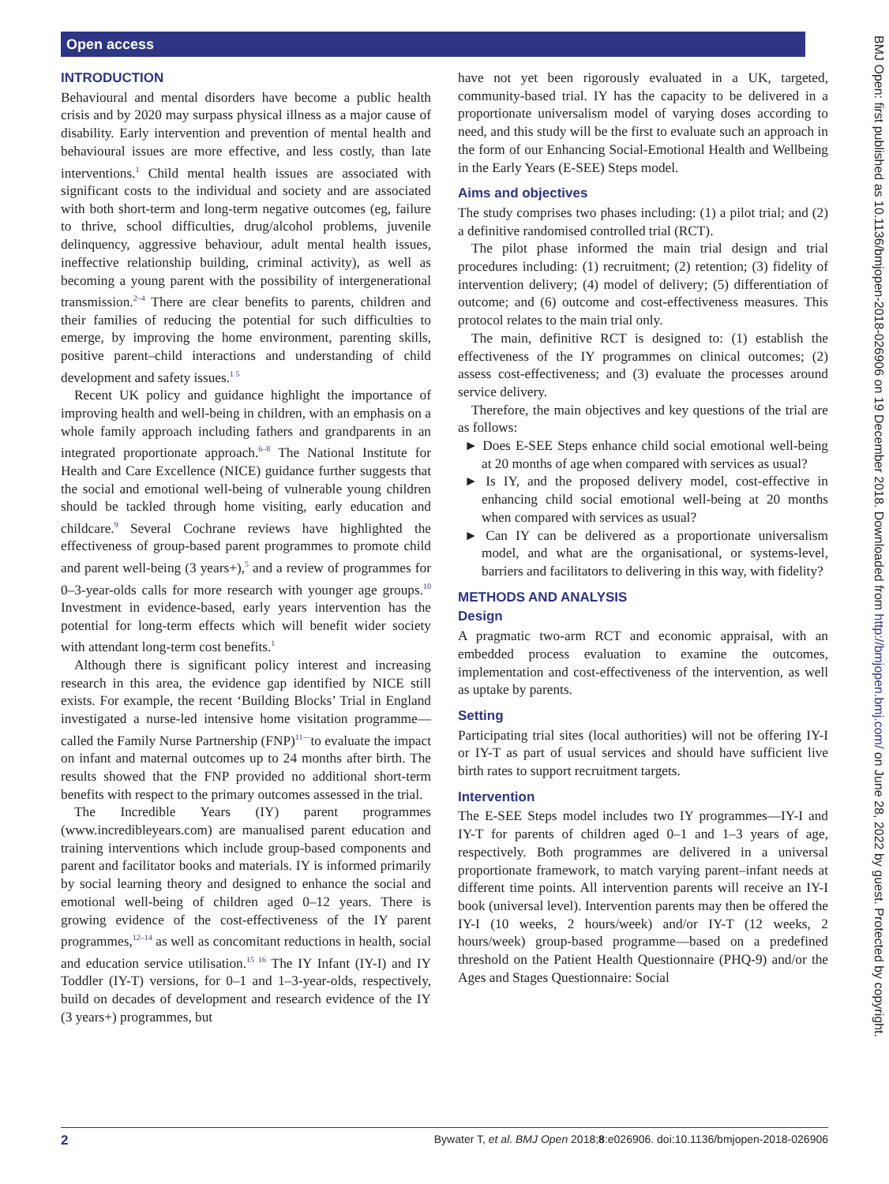Open access
BMJ Open: first published as 10.1136/bmjopen-2018-026906 on 19 December 2018. Downloaded from http://bmjopen.bmj.com/ on June 28, 2022 by guest. Protected by copyright.
INTRODUCTION
Behavioural and mental disorders have become a public health crisis and by 2020 may surpass physical illness as a major cause of disability. Early intervention and prevention of mental health and behavioural issues are more effective, and less costly, than late interventions.<sup>1</sup> Child mental health issues are associated with significant costs to the individual and society and are associated with both short-term and long-term negative outcomes (eg, failure to thrive, school difficulties, drug/alcohol problems, juvenile delinquency, aggressive behaviour, adult mental health issues, ineffective relationship building, criminal activity), as well as becoming a young parent with the possibility of intergenerational transmission.<sup>2–4</sup> There are clear benefits to parents, children and their families of reducing the potential for such difficulties to emerge, by improving the home environment, parenting skills, positive parent–child interactions and understanding of child development and safety issues.<sup>1 5</sup>
Recent UK policy and guidance highlight the importance of improving health and well-being in children, with an emphasis on a whole family approach including fathers and grandparents in an integrated proportionate approach.<sup>6–8</sup> The National Institute for Health and Care Excellence (NICE) guidance further suggests that the social and emotional well-being of vulnerable young children should be tackled through home visiting, early education and childcare.<sup>9</sup> Several Cochrane reviews have highlighted the effectiveness of group-based parent programmes to promote child and parent well-being (3 years+),<sup>5</sup> and a review of programmes for 0–3-year-olds calls for more research with younger age groups.<sup>10</sup> Investment in evidence-based, early years intervention has the potential for long-term effects which will benefit wider society with attendant long-term cost benefits.<sup>1</sup>
Although there is significant policy interest and increasing research in this area, the evidence gap identified by NICE still exists. For example, the recent ‘Building Blocks’ Trial in England investigated a nurse-led intensive home visitation programme—called the Family Nurse Partnership (FNP)<sup>11—</sup>to evaluate the impact on infant and maternal outcomes up to 24 months after birth. The results showed that the FNP provided no additional short-term benefits with respect to the primary outcomes assessed in the trial.
The Incredible Years (IY) parent programmes (www.incredibleyears.com) are manualised parent education and training interventions which include group-based components and parent and facilitator books and materials. IY is informed primarily by social learning theory and designed to enhance the social and emotional well-being of children aged 0–12 years. There is growing evidence of the cost-effectiveness of the IY parent programmes,<sup>12–14</sup> as well as concomitant reductions in health, social and education service utilisation.<sup>15 16</sup> The IY Infant (IY-I) and IY Toddler (IY-T) versions, for 0–1 and 1–3-year-olds, respectively, build on decades of development and research evidence of the IY (3 years+) programmes, but
have not yet been rigorously evaluated in a UK, targeted, community-based trial. IY has the capacity to be delivered in a proportionate universalism model of varying doses according to need, and this study will be the first to evaluate such an approach in the form of our Enhancing Social-Emotional Health and Wellbeing in the Early Years (E-SEE) Steps model.
Aims and objectives
The study comprises two phases including: (1) a pilot trial; and (2) a definitive randomised controlled trial (RCT).
The pilot phase informed the main trial design and trial procedures including: (1) recruitment; (2) retention; (3) fidelity of intervention delivery; (4) model of delivery; (5) differentiation of outcome; and (6) outcome and cost-effectiveness measures. This protocol relates to the main trial only.
The main, definitive RCT is designed to: (1) establish the effectiveness of the IY programmes on clinical outcomes; (2) assess cost-effectiveness; and (3) evaluate the processes around service delivery.
Therefore, the main objectives and key questions of the trial are as follows:
► Does E-SEE Steps enhance child social emotional well-being at 20 months of age when compared with services as usual?
► Is IY, and the proposed delivery model, cost-effective in enhancing child social emotional well-being at 20 months when compared with services as usual?
► Can IY can be delivered as a proportionate universalism model, and what are the organisational, or systems-level, barriers and facilitators to delivering in this way, with fidelity?
METHODS AND ANALYSIS
Design
A pragmatic two-arm RCT and economic appraisal, with an embedded process evaluation to examine the outcomes, implementation and cost-effectiveness of the intervention, as well as uptake by parents.
Setting
Participating trial sites (local authorities) will not be offering IY-I or IY-T as part of usual services and should have sufficient live birth rates to support recruitment targets.
Intervention
The E-SEE Steps model includes two IY programmes—IY-I and IY-T for parents of children aged 0–1 and 1–3 years of age, respectively. Both programmes are delivered in a universal proportionate framework, to match varying parent–infant needs at different time points. All intervention parents will receive an IY-I book (universal level). Intervention parents may then be offered the IY-I (10 weeks, 2 hours/week) and/or IY-T (12 weeks, 2 hours/week) group-based programme—based on a predefined threshold on the Patient Health Questionnaire (PHQ-9) and/or the Ages and Stages Questionnaire: Social
2 Bywater T, et al. BMJ Open 2018;8:e026906. doi:10.1136/bmjopen-2018-026906